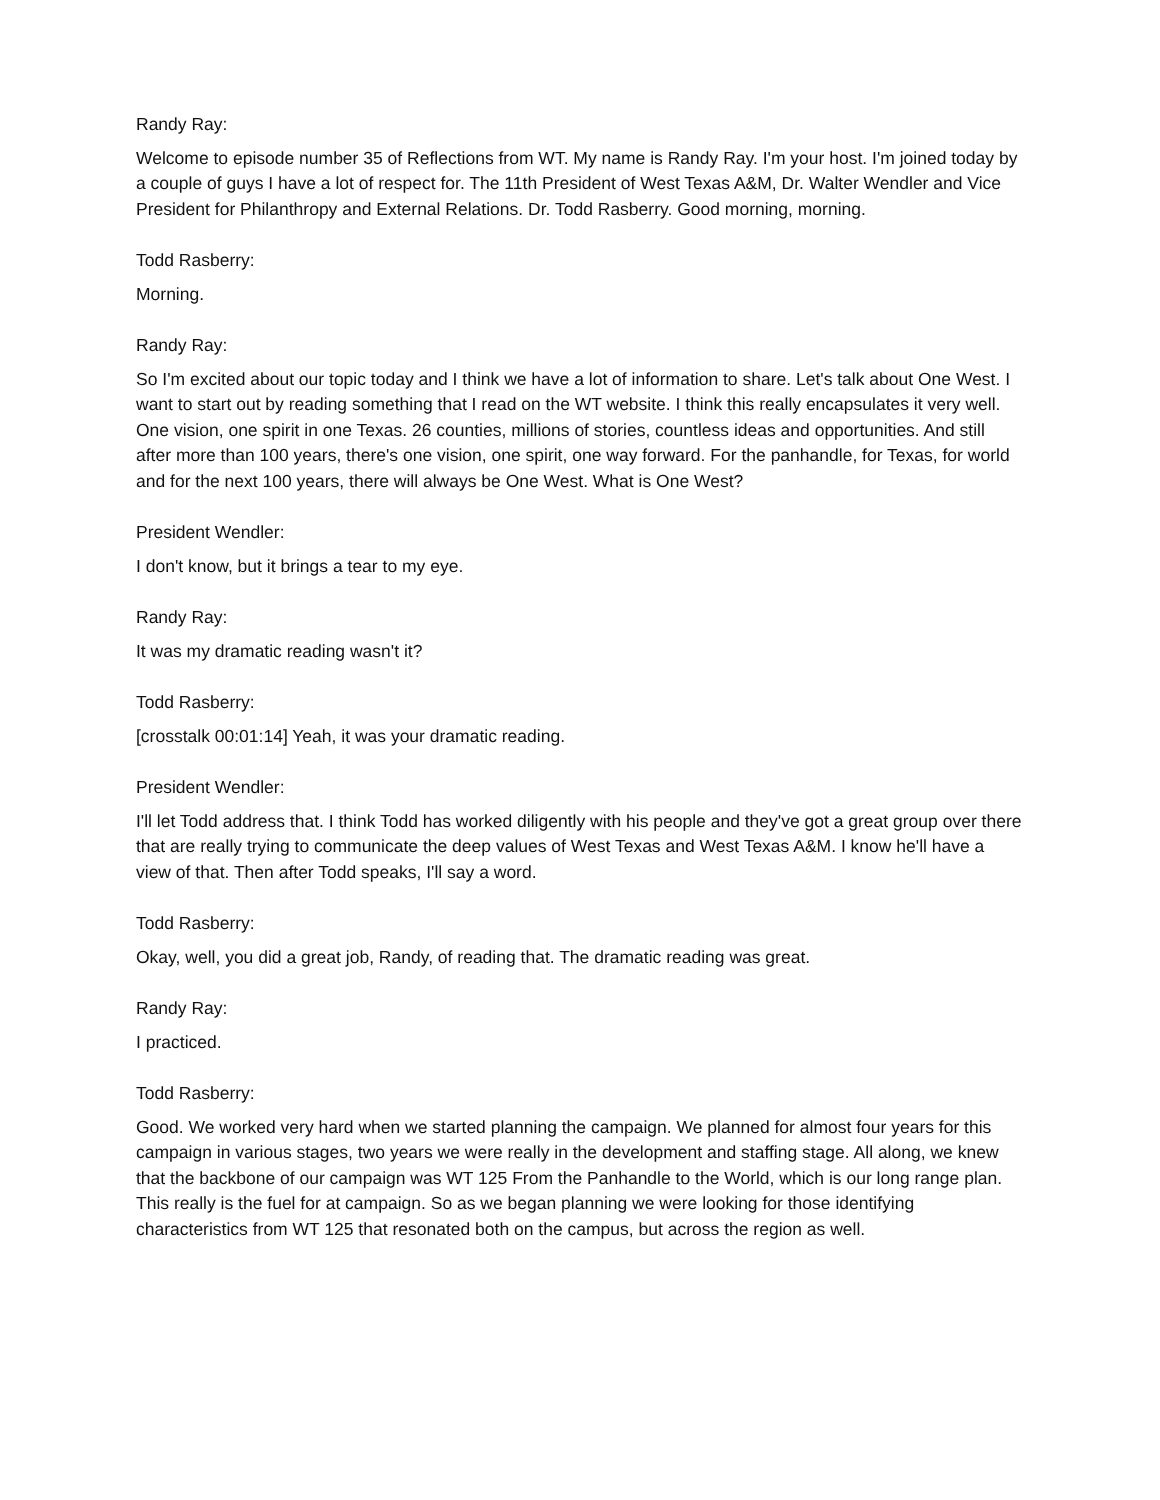Randy Ray:
Welcome to episode number 35 of Reflections from WT. My name is Randy Ray. I'm your host. I'm joined today by a couple of guys I have a lot of respect for. The 11th President of West Texas A&M, Dr. Walter Wendler and Vice President for Philanthropy and External Relations. Dr. Todd Rasberry. Good morning, morning.
Todd Rasberry:
Morning.
Randy Ray:
So I'm excited about our topic today and I think we have a lot of information to share. Let's talk about One West. I want to start out by reading something that I read on the WT website. I think this really encapsulates it very well. One vision, one spirit in one Texas. 26 counties, millions of stories, countless ideas and opportunities. And still after more than 100 years, there's one vision, one spirit, one way forward. For the panhandle, for Texas, for world and for the next 100 years, there will always be One West. What is One West?
President Wendler:
I don't know, but it brings a tear to my eye.
Randy Ray:
It was my dramatic reading wasn't it?
Todd Rasberry:
[crosstalk 00:01:14] Yeah, it was your dramatic reading.
President Wendler:
I'll let Todd address that. I think Todd has worked diligently with his people and they've got a great group over there that are really trying to communicate the deep values of West Texas and West Texas A&M. I know he'll have a view of that. Then after Todd speaks, I'll say a word.
Todd Rasberry:
Okay, well, you did a great job, Randy, of reading that. The dramatic reading was great.
Randy Ray:
I practiced.
Todd Rasberry:
Good. We worked very hard when we started planning the campaign. We planned for almost four years for this campaign in various stages, two years we were really in the development and staffing stage. All along, we knew that the backbone of our campaign was WT 125 From the Panhandle to the World, which is our long range plan. This really is the fuel for at campaign. So as we began planning we were looking for those identifying characteristics from WT 125 that resonated both on the campus, but across the region as well.